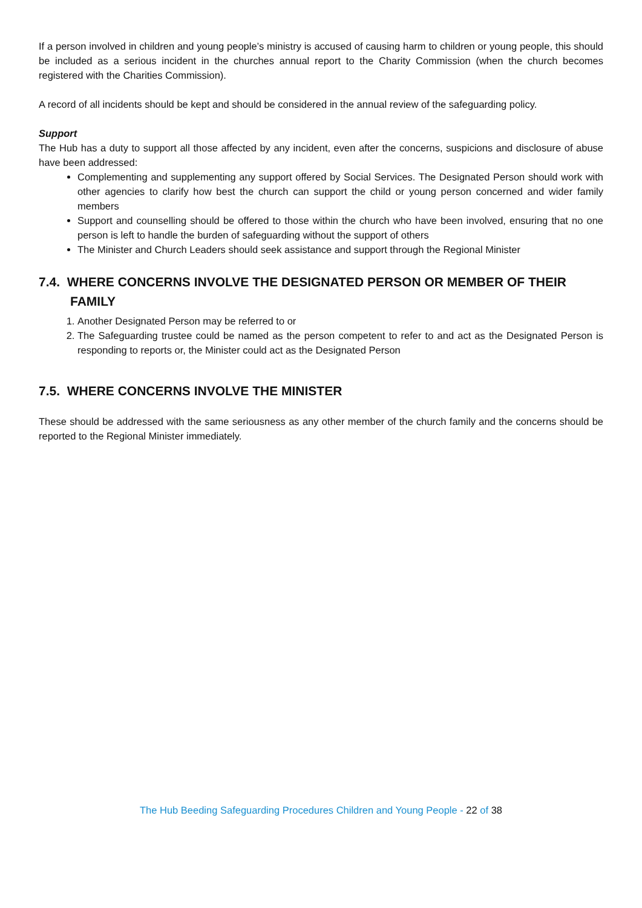If a person involved in children and young people’s ministry is accused of causing harm to children or young people, this should be included as a serious incident in the churches annual report to the Charity Commission (when the church becomes registered with the Charities Commission).
A record of all incidents should be kept and should be considered in the annual review of the safeguarding policy.
Support
The Hub has a duty to support all those affected by any incident, even after the concerns, suspicions and disclosure of abuse have been addressed:
Complementing and supplementing any support offered by Social Services. The Designated Person should work with other agencies to clarify how best the church can support the child or young person concerned and wider family members
Support and counselling should be offered to those within the church who have been involved, ensuring that no one person is left to handle the burden of safeguarding without the support of others
The Minister and Church Leaders should seek assistance and support through the Regional Minister
7.4. WHERE CONCERNS INVOLVE THE DESIGNATED PERSON OR MEMBER OF THEIR FAMILY
1. Another Designated Person may be referred to or
2. The Safeguarding trustee could be named as the person competent to refer to and act as the Designated Person is responding to reports or, the Minister could act as the Designated Person
7.5. WHERE CONCERNS INVOLVE THE MINISTER
These should be addressed with the same seriousness as any other member of the church family and the concerns should be reported to the Regional Minister immediately.
The Hub Beeding Safeguarding Procedures Children and Young People - 22 of 38